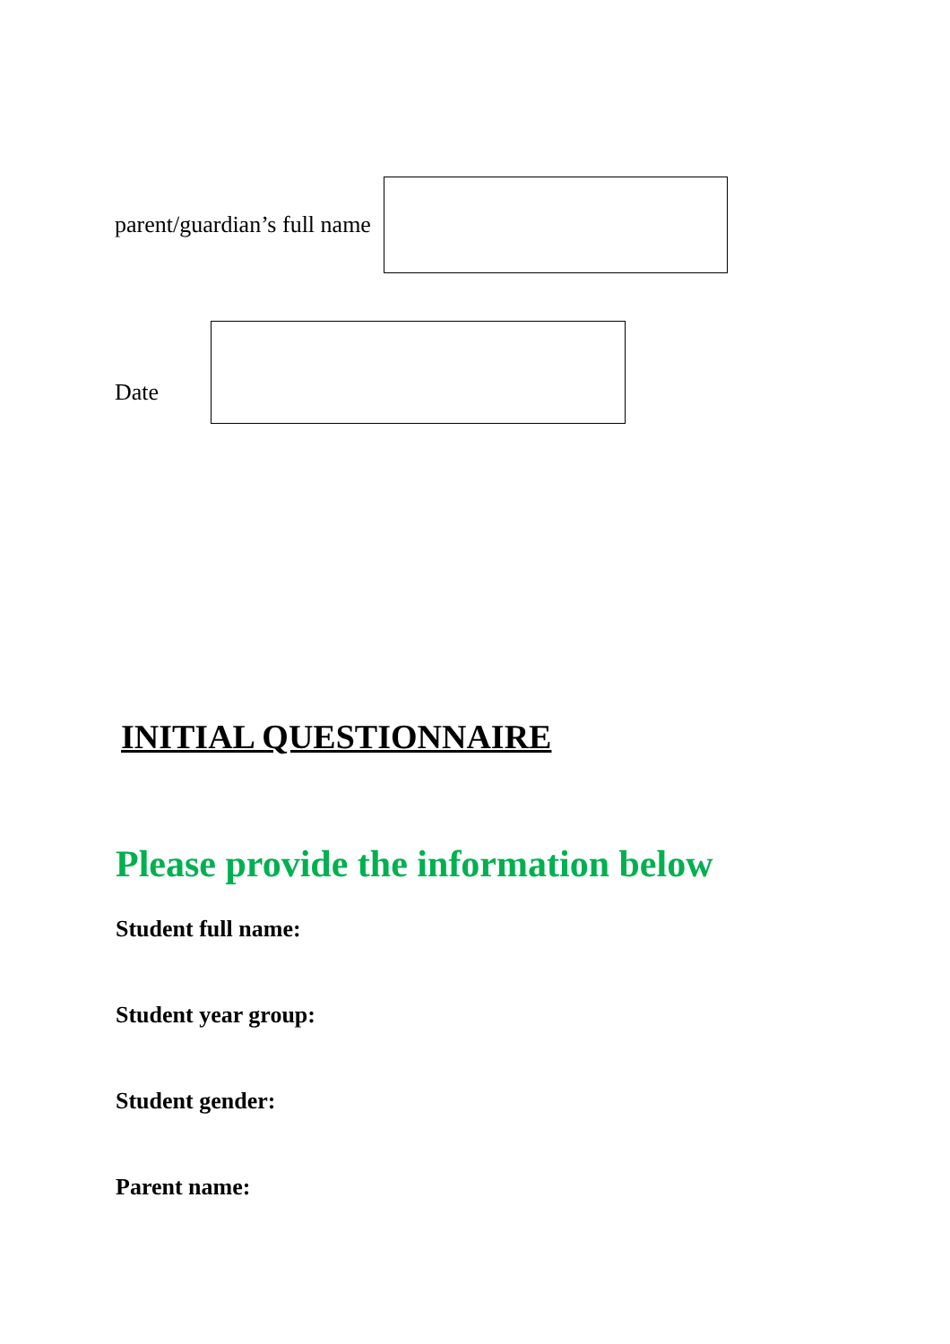parent/guardian’s full name
Date
INITIAL QUESTIONNAIRE
Please provide the information below
Student full name:
Student year group:
Student gender:
Parent name: